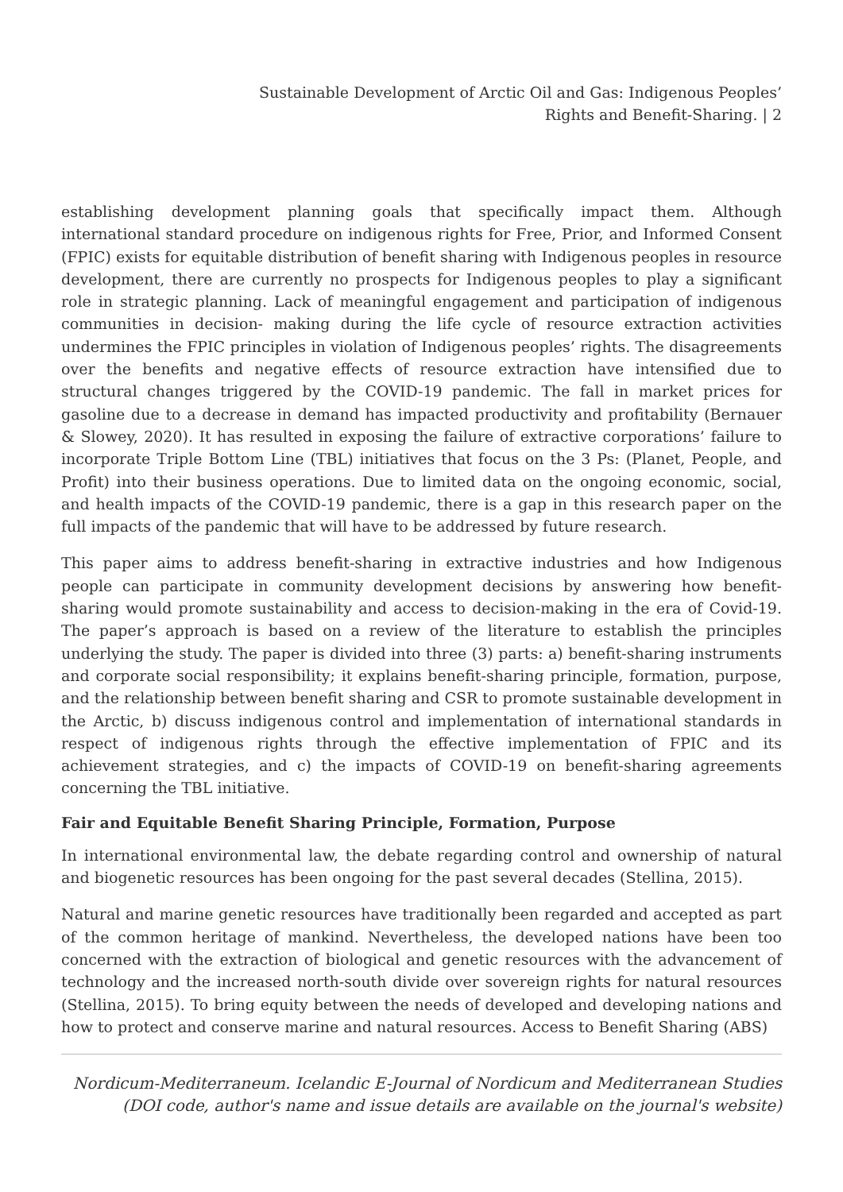Sustainable Development of Arctic Oil and Gas: Indigenous Peoples’
Rights and Benefit-Sharing. | 2
establishing development planning goals that specifically impact them. Although international standard procedure on indigenous rights for Free, Prior, and Informed Consent (FPIC) exists for equitable distribution of benefit sharing with Indigenous peoples in resource development, there are currently no prospects for Indigenous peoples to play a significant role in strategic planning. Lack of meaningful engagement and participation of indigenous communities in decision- making during the life cycle of resource extraction activities undermines the FPIC principles in violation of Indigenous peoples’ rights. The disagreements over the benefits and negative effects of resource extraction have intensified due to structural changes triggered by the COVID-19 pandemic. The fall in market prices for gasoline due to a decrease in demand has impacted productivity and profitability (Bernauer & Slowey, 2020). It has resulted in exposing the failure of extractive corporations’ failure to incorporate Triple Bottom Line (TBL) initiatives that focus on the 3 Ps: (Planet, People, and Profit) into their business operations. Due to limited data on the ongoing economic, social, and health impacts of the COVID-19 pandemic, there is a gap in this research paper on the full impacts of the pandemic that will have to be addressed by future research.
This paper aims to address benefit-sharing in extractive industries and how Indigenous people can participate in community development decisions by answering how benefit-sharing would promote sustainability and access to decision-making in the era of Covid-19. The paper’s approach is based on a review of the literature to establish the principles underlying the study. The paper is divided into three (3) parts: a) benefit-sharing instruments and corporate social responsibility; it explains benefit-sharing principle, formation, purpose, and the relationship between benefit sharing and CSR to promote sustainable development in the Arctic, b) discuss indigenous control and implementation of international standards in respect of indigenous rights through the effective implementation of FPIC and its achievement strategies, and c) the impacts of COVID-19 on benefit-sharing agreements concerning the TBL initiative.
Fair and Equitable Benefit Sharing Principle, Formation, Purpose
In international environmental law, the debate regarding control and ownership of natural and biogenetic resources has been ongoing for the past several decades (Stellina, 2015).
Natural and marine genetic resources have traditionally been regarded and accepted as part of the common heritage of mankind. Nevertheless, the developed nations have been too concerned with the extraction of biological and genetic resources with the advancement of technology and the increased north-south divide over sovereign rights for natural resources (Stellina, 2015). To bring equity between the needs of developed and developing nations and how to protect and conserve marine and natural resources. Access to Benefit Sharing (ABS)
Nordicum-Mediterraneum. Icelandic E-Journal of Nordicum and Mediterranean Studies
(DOI code, author's name and issue details are available on the journal's website)